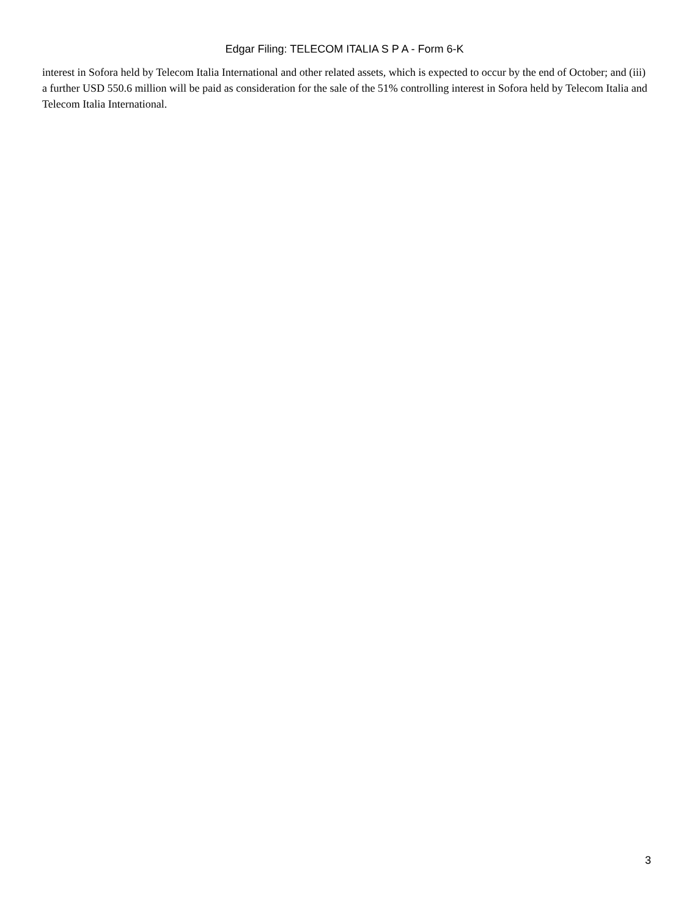Edgar Filing: TELECOM ITALIA S P A - Form 6-K
interest in Sofora held by Telecom Italia International and other related assets, which is expected to occur by the end of October; and (iii) a further USD 550.6 million will be paid as consideration for the sale of the 51% controlling interest in Sofora held by Telecom Italia and Telecom Italia International.
3